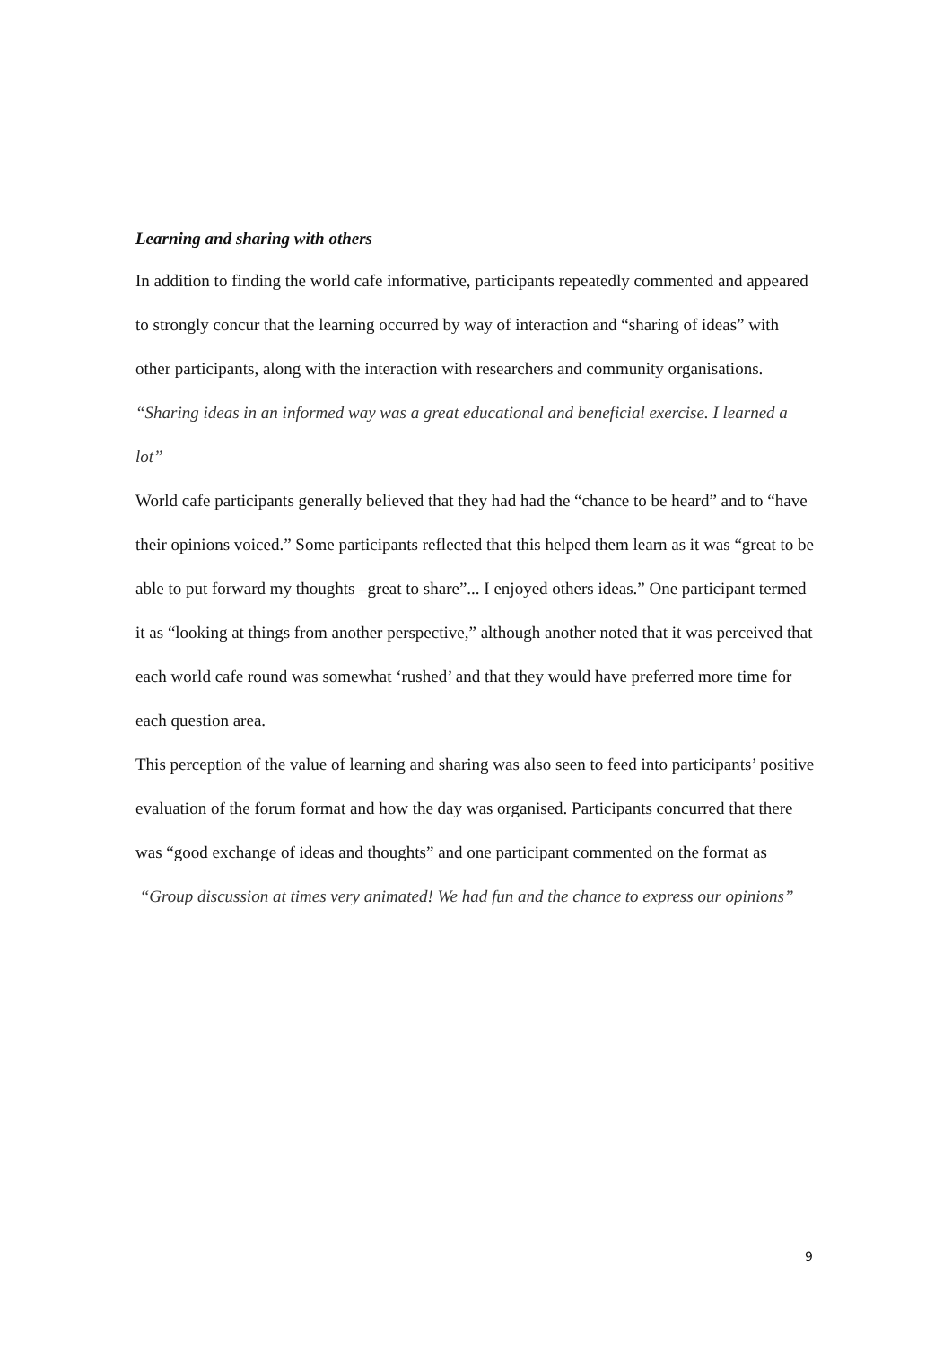Learning and sharing with others
In addition to finding the world cafe informative, participants repeatedly commented and appeared to strongly concur that the learning occurred by way of interaction and “sharing of ideas” with other participants, along with the interaction with researchers and community organisations.
“Sharing ideas in an informed way was a great educational and beneficial exercise. I learned a lot”
World cafe participants generally believed that they had had the “chance to be heard” and to “have their opinions voiced.” Some participants reflected that this helped them learn as it was “great to be able to put forward my thoughts –great to share”... I enjoyed others ideas.” One participant termed it as “looking at things from another perspective,” although another noted that it was perceived that each world cafe round was somewhat ‘rushed’ and that they would have preferred more time for each question area.
This perception of the value of learning and sharing was also seen to feed into participants’ positive evaluation of the forum format and how the day was organised. Participants concurred that there was “good exchange of ideas and thoughts” and one participant commented on the format as
“Group discussion at times very animated! We had fun and the chance to express our opinions”
9